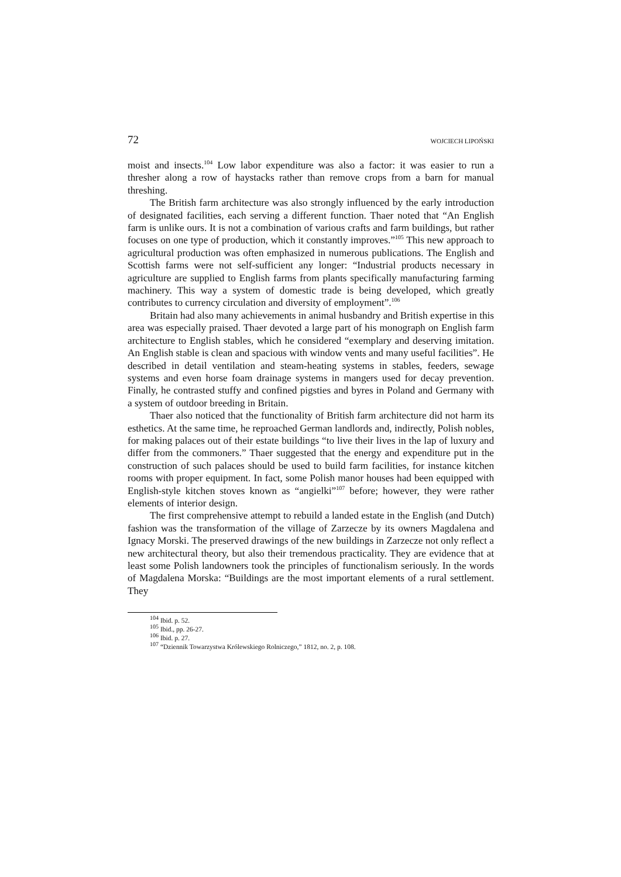72 WOJCIECH LIPOŃSKI
moist and insects.<sup>104</sup> Low labor expenditure was also a factor: it was easier to run a thresher along a row of haystacks rather than remove crops from a barn for manual threshing.
The British farm architecture was also strongly influenced by the early introduction of designated facilities, each serving a different function. Thaer noted that “An English farm is unlike ours. It is not a combination of various crafts and farm buildings, but rather focuses on one type of production, which it constantly improves.”<sup>105</sup> This new approach to agricultural production was often emphasized in numerous publications. The English and Scottish farms were not self-sufficient any longer: “Industrial products necessary in agriculture are supplied to English farms from plants specifically manufacturing farming machinery. This way a system of domestic trade is being developed, which greatly contributes to currency circulation and diversity of employment”.<sup>106</sup>
Britain had also many achievements in animal husbandry and British expertise in this area was especially praised. Thaer devoted a large part of his monograph on English farm architecture to English stables, which he considered “exemplary and deserving imitation. An English stable is clean and spacious with window vents and many useful facilities”. He described in detail ventilation and steam-heating systems in stables, feeders, sewage systems and even horse foam drainage systems in mangers used for decay prevention. Finally, he contrasted stuffy and confined pigsties and byres in Poland and Germany with a system of outdoor breeding in Britain.
Thaer also noticed that the functionality of British farm architecture did not harm its esthetics. At the same time, he reproached German landlords and, indirectly, Polish nobles, for making palaces out of their estate buildings “to live their lives in the lap of luxury and differ from the commoners.” Thaer suggested that the energy and expenditure put in the construction of such palaces should be used to build farm facilities, for instance kitchen rooms with proper equipment. In fact, some Polish manor houses had been equipped with English-style kitchen stoves known as “angielki”<sup>107</sup> before; however, they were rather elements of interior design.
The first comprehensive attempt to rebuild a landed estate in the English (and Dutch) fashion was the transformation of the village of Zarzecze by its owners Magdalena and Ignacy Morski. The preserved drawings of the new buildings in Zarzecze not only reflect a new architectural theory, but also their tremendous practicality. They are evidence that at least some Polish landowners took the principles of functionalism seriously. In the words of Magdalena Morska: “Buildings are the most important elements of a rural settlement. They
<sup>104</sup> Ibid. p. 52.
<sup>105</sup> Ibid., pp. 26-27.
<sup>106</sup> Ibid. p. 27.
<sup>107</sup> “Dziennik Towarzystwa Królewskiego Rolniczego,” 1812, no. 2, p. 108.